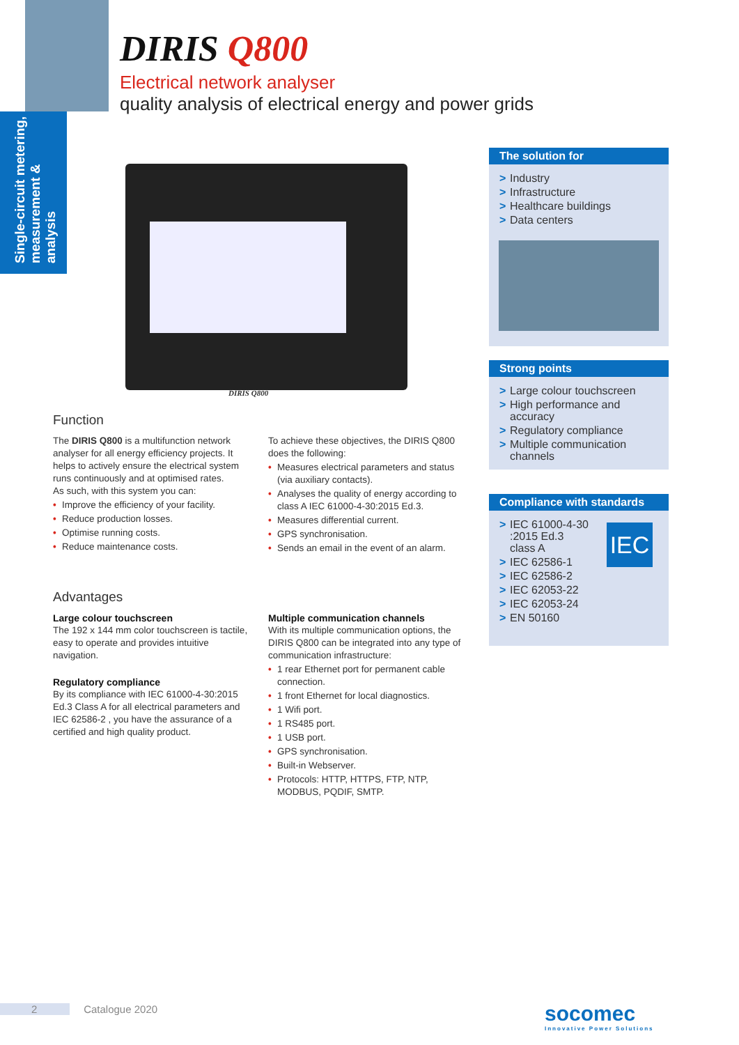Single-circuit metering, measurement & analysis
DIRIS Q800
Electrical network analyser
quality analysis of electrical energy and power grids
DIRIS Q800
Function
The DIRIS Q800 is a multifunction network analyser for all energy efficiency projects. It helps to actively ensure the electrical system runs continuously and at optimised rates.
As such, with this system you can:
• Improve the efficiency of your facility.
• Reduce production losses.
• Optimise running costs.
• Reduce maintenance costs.
To achieve these objectives, the DIRIS Q800 does the following:
• Measures electrical parameters and status (via auxiliary contacts).
• Analyses the quality of energy according to class A IEC 61000-4-30:2015 Ed.3.
• Measures differential current.
• GPS synchronisation.
• Sends an email in the event of an alarm.
Advantages
Large colour touchscreen
The 192 x 144 mm color touchscreen is tactile, easy to operate and provides intuitive navigation.
Regulatory compliance
By its compliance with IEC 61000-4-30:2015 Ed.3 Class A for all electrical parameters and IEC 62586-2 , you have the assurance of a certified and high quality product.
Multiple communication channels
With its multiple communication options, the DIRIS Q800 can be integrated into any type of communication infrastructure:
• 1 rear Ethernet port for permanent cable connection.
• 1 front Ethernet for local diagnostics.
• 1 Wifi port.
• 1 RS485 port.
• 1 USB port.
• GPS synchronisation.
• Built-in Webserver.
• Protocols: HTTP, HTTPS, FTP, NTP, MODBUS, PQDIF, SMTP.
The solution for
> Industry
> Infrastructure
> Healthcare buildings
> Data centers
Strong points
> Large colour touchscreen
> High performance and accuracy
> Regulatory compliance
> Multiple communication channels
Compliance with standards
IEC
> IEC 61000-4-30
:2015 Ed.3
class A
> IEC 62586-1
> IEC 62586-2
> IEC 62053-22
> IEC 62053-24
> EN 50160
2 Catalogue 2020
socomec
Innovative Power Solutions